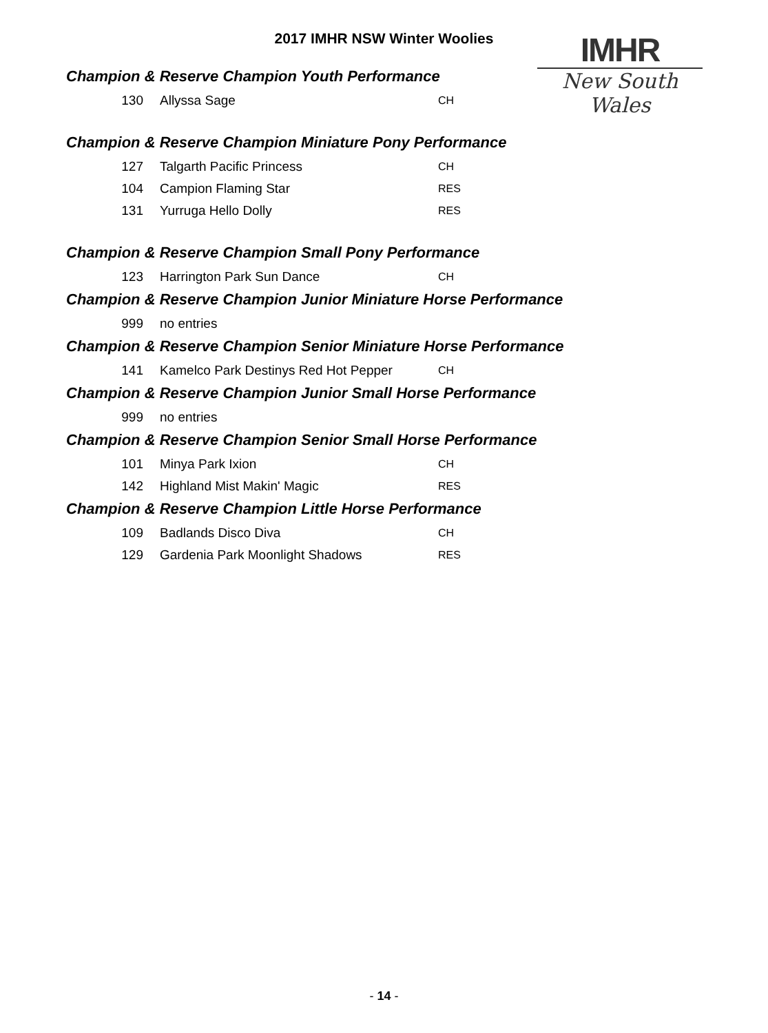2017 IMHR NSW Winter Woolies
IMHR
New South Wales
Champion & Reserve Champion Youth Performance
| 130 | Allyssa Sage | CH |
Champion & Reserve Champion Miniature Pony Performance
| 127 | Talgarth Pacific Princess | CH |
| 104 | Campion Flaming Star | RES |
| 131 | Yurruga Hello Dolly | RES |
Champion & Reserve Champion Small Pony Performance
| 123 | Harrington Park Sun Dance | CH |
Champion & Reserve Champion Junior Miniature Horse Performance
| 999 | no entries | |
Champion & Reserve Champion Senior Miniature Horse Performance
| 141 | Kamelco Park Destinys Red Hot Pepper | CH |
Champion & Reserve Champion Junior Small Horse Performance
| 999 | no entries | |
Champion & Reserve Champion Senior Small Horse Performance
| 101 | Minya Park Ixion | CH |
| 142 | Highland Mist Makin' Magic | RES |
Champion & Reserve Champion Little Horse Performance
| 109 | Badlands Disco Diva | CH |
| 129 | Gardenia Park Moonlight Shadows | RES |
- 14 -